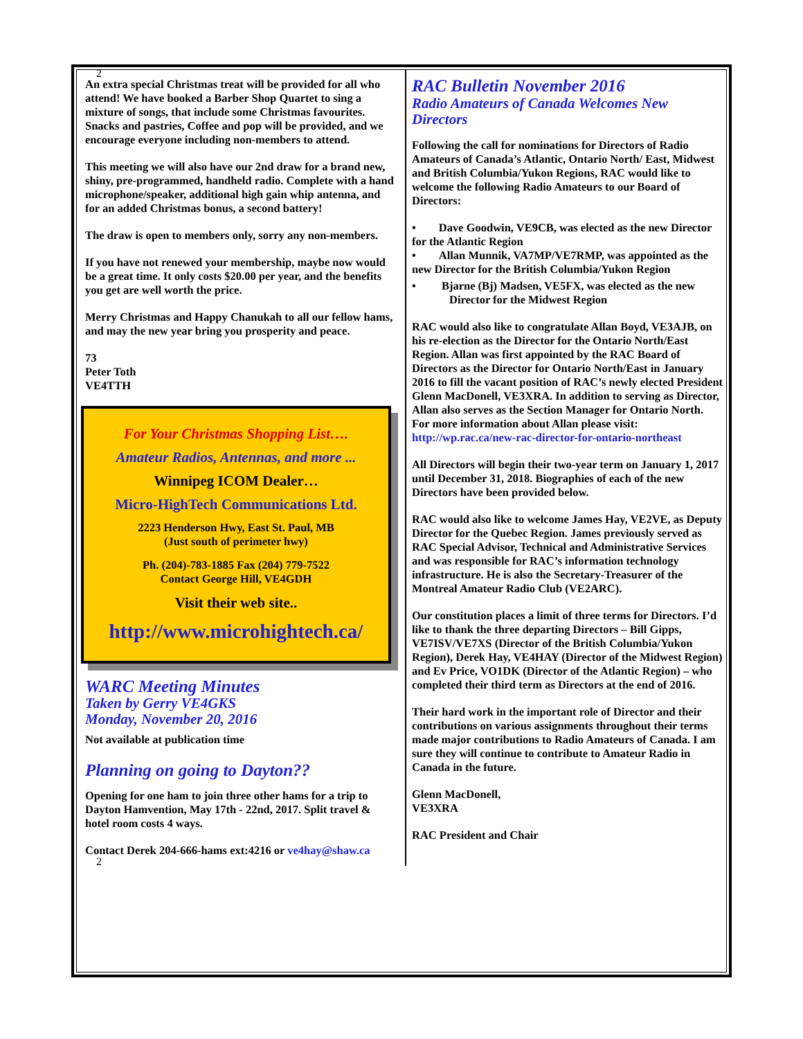2
An extra special Christmas treat will be provided for all who attend! We have booked a Barber Shop Quartet to sing a mixture of songs, that include some Christmas favourites. Snacks and pastries, Coffee and pop will be provided, and we encourage everyone including non-members to attend.
This meeting we will also have our 2nd draw for a brand new, shiny, pre-programmed, handheld radio. Complete with a hand microphone/speaker, additional high gain whip antenna, and for an added Christmas bonus, a second battery!
The draw is open to members only, sorry any non-members.
If you have not renewed your membership, maybe now would be a great time. It only costs $20.00 per year, and the benefits you get are well worth the price.
Merry Christmas and Happy Chanukah to all our fellow hams, and may the new year bring you prosperity and peace.
73
Peter Toth
VE4TTH
For Your Christmas Shopping List….
Amateur Radios, Antennas, and more ...
Winnipeg ICOM Dealer…
Micro-HighTech Communications Ltd.
2223 Henderson Hwy, East St. Paul, MB
(Just south of perimeter hwy)
Ph. (204)-783-1885 Fax (204) 779-7522
Contact George Hill, VE4GDH
Visit their web site..
http://www.microhightech.ca/
WARC Meeting Minutes
Taken by Gerry VE4GKS
Monday, November 20, 2016
Not available at publication time
Planning on going to Dayton??
Opening for one ham to join three other hams for a trip to Dayton Hamvention, May 17th - 22nd, 2017. Split travel & hotel room costs 4 ways.
Contact Derek 204-666-hams ext:4216 or ve4hay@shaw.ca
2
RAC Bulletin November 2016
Radio Amateurs of Canada Welcomes New Directors
Following the call for nominations for Directors of Radio Amateurs of Canada’s Atlantic, Ontario North/ East, Midwest and British Columbia/Yukon Regions, RAC would like to welcome the following Radio Amateurs to our Board of Directors:
• Dave Goodwin, VE9CB, was elected as the new Director for the Atlantic Region
• Allan Munnik, VA7MP/VE7RMP, was appointed as the new Director for the British Columbia/Yukon Region
• Bjarne (Bj) Madsen, VE5FX, was elected as the new Director for the Midwest Region
RAC would also like to congratulate Allan Boyd, VE3AJB, on his re-election as the Director for the Ontario North/East Region. Allan was first appointed by the RAC Board of Directors as the Director for Ontario North/East in January 2016 to fill the vacant position of RAC’s newly elected President Glenn MacDonell, VE3XRA. In addition to serving as Director, Allan also serves as the Section Manager for Ontario North. For more information about Allan please visit: http://wp.rac.ca/new-rac-director-for-ontario-northeast
All Directors will begin their two-year term on January 1, 2017 until December 31, 2018. Biographies of each of the new Directors have been provided below.
RAC would also like to welcome James Hay, VE2VE, as Deputy Director for the Quebec Region. James previously served as RAC Special Advisor, Technical and Administrative Services and was responsible for RAC’s information technology infrastructure. He is also the Secretary-Treasurer of the Montreal Amateur Radio Club (VE2ARC).
Our constitution places a limit of three terms for Directors. I’d like to thank the three departing Directors – Bill Gipps, VE7ISV/VE7XS (Director of the British Columbia/Yukon Region), Derek Hay, VE4HAY (Director of the Midwest Region) and Ev Price, VO1DK (Director of the Atlantic Region) – who completed their third term as Directors at the end of 2016.
Their hard work in the important role of Director and their contributions on various assignments throughout their terms made major contributions to Radio Amateurs of Canada. I am sure they will continue to contribute to Amateur Radio in Canada in the future.
Glenn MacDonell,
VE3XRA
RAC President and Chair